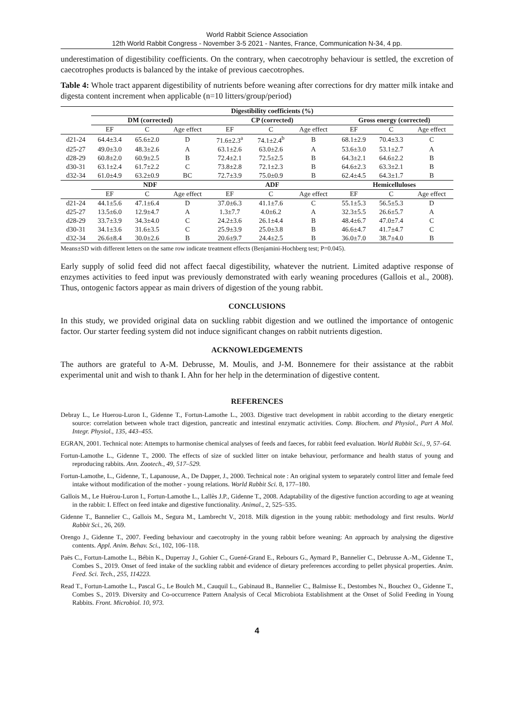World Rabbit Science Association
12th World Rabbit Congress - November 3-5 2021 - Nantes, France, Communication N-34, 4 pp.
underestimation of digestibility coefficients. On the contrary, when caecotrophy behaviour is settled, the excretion of caecotrophes products is balanced by the intake of previous caecotrophes.
Table 4: Whole tract apparent digestibility of nutrients before weaning after corrections for dry matter milk intake and digesta content increment when applicable (n=10 litters/group/period)
| | Digestibility coefficients (%) | | | | | | | | |
| | DM (corrected) | | | CP (corrected) | | | Gross energy (corrected) | | |
| | EF | C | Age effect | EF | C | Age effect | EF | C | Age effect |
| d21-24 | 64.4±3.4 | 65.6±2.0 | D | 71.6±2.3<sup>a</sup> | 74.1±2.4<sup>b</sup> | B | 68.1±2.9 | 70.4±3.3 | C |
| d25-27 | 49.0±3.0 | 48.3±2.6 | A | 63.1±2.6 | 63.0±2.6 | A | 53.6±3.0 | 53.1±2.7 | A |
| d28-29 | 60.8±2.0 | 60.9±2.5 | B | 72.4±2.1 | 72.5±2.5 | B | 64.3±2.1 | 64.6±2.2 | B |
| d30-31 | 63.1±2.4 | 61.7±2.2 | C | 73.8±2.8 | 72.1±2.3 | B | 64.6±2.3 | 63.3±2.1 | B |
| d32-34 | 61.0±4.9 | 63.2±0.9 | BC | 72.7±3.9 | 75.0±0.9 | B | 62.4±4.5 | 64.3±1.7 | B |
| | NDF | | | ADF | | | Hemicelluloses | | |
| | EF | C | Age effect | EF | C | Age effect | EF | C | Age effect |
| d21-24 | 44.1±5.6 | 47.1±6.4 | D | 37.0±6.3 | 41.1±7.6 | C | 55.1±5.3 | 56.5±5.3 | D |
| d25-27 | 13.5±6.0 | 12.9±4.7 | A | 1.3±7.7 | 4.0±6.2 | A | 32.3±5.5 | 26.6±5.7 | A |
| d28-29 | 33.7±3.9 | 34.3±4.0 | C | 24.2±3.6 | 26.1±4.4 | B | 48.4±6.7 | 47.0±7.4 | C |
| d30-31 | 34.1±3.6 | 31.6±3.5 | C | 25.9±3.9 | 25.0±3.8 | B | 46.6±4.7 | 41.7±4.7 | C |
| d32-34 | 26.6±8.4 | 30.0±2.6 | B | 20.6±9.7 | 24.4±2.5 | B | 36.0±7.0 | 38.7±4.0 | B |
Means±SD with different letters on the same row indicate treatment effects (Benjamini-Hochberg test; P=0.045).
Early supply of solid feed did not affect faecal digestibility, whatever the nutrient. Limited adaptive response of enzymes activities to feed input was previously demonstrated with early weaning procedures (Gallois et al., 2008). Thus, ontogenic factors appear as main drivers of digestion of the young rabbit.
CONCLUSIONS
In this study, we provided original data on suckling rabbit digestion and we outlined the importance of ontogenic factor. Our starter feeding system did not induce significant changes on rabbit nutrients digestion.
ACKNOWLEDGEMENTS
The authors are grateful to A-M. Debrusse, M. Moulis, and J-M. Bonnemere for their assistance at the rabbit experimental unit and wish to thank I. Ahn for her help in the determination of digestive content.
REFERENCES
Debray L., Le Huerou-Luron I., Gidenne T., Fortun-Lamothe L., 2003. Digestive tract development in rabbit according to the dietary energetic source: correlation between whole tract digestion, pancreatic and intestinal enzymatic activities. Comp. Biochem. and Physiol., Part A Mol. Integr. Physiol., 135, 443–455.
EGRAN, 2001. Technical note: Attempts to harmonise chemical analyses of feeds and faeces, for rabbit feed evaluation. World Rabbit Sci., 9, 57–64.
Fortun-Lamothe L., Gidenne T., 2000. The effects of size of suckled litter on intake behaviour, performance and health status of young and reproducing rabbits. Ann. Zootech., 49, 517–529.
Fortun-Lamothe, L., Gidenne, T., Lapanouse, A., De Dapper, J., 2000. Technical note : An original system to separately control litter and female feed intake without modification of the mother - young relations. World Rabbit Sci. 8, 177–180.
Gallois M., Le Huërou-Luron I., Fortun-Lamothe L., Lallès J.P., Gidenne T., 2008. Adaptability of the digestive function according to age at weaning in the rabbit: I. Effect on feed intake and digestive functionality. Animal., 2, 525–535.
Gidenne T., Bannelier C., Gallois M., Segura M., Lambrecht V., 2018. Milk digestion in the young rabbit: methodology and first results. World Rabbit Sci., 26, 269.
Orengo J., Gidenne T., 2007. Feeding behaviour and caecotrophy in the young rabbit before weaning: An approach by analysing the digestive contents. Appl. Anim. Behav. Sci., 102, 106–118.
Paës C., Fortun-Lamothe L., Bébin K., Duperray J., Gohier C., Guené-Grand E., Rebours G., Aymard P., Bannelier C., Debrusse A.-M., Gidenne T., Combes S., 2019. Onset of feed intake of the suckling rabbit and evidence of dietary preferences according to pellet physical properties. Anim. Feed. Sci. Tech., 255, 114223.
Read T., Fortun-Lamothe L., Pascal G., Le Boulch M., Cauquil L., Gabinaud B., Bannelier C., Balmisse E., Destombes N., Bouchez O., Gidenne T., Combes S., 2019. Diversity and Co-occurrence Pattern Analysis of Cecal Microbiota Establishment at the Onset of Solid Feeding in Young Rabbits. Front. Microbiol. 10, 973.
4